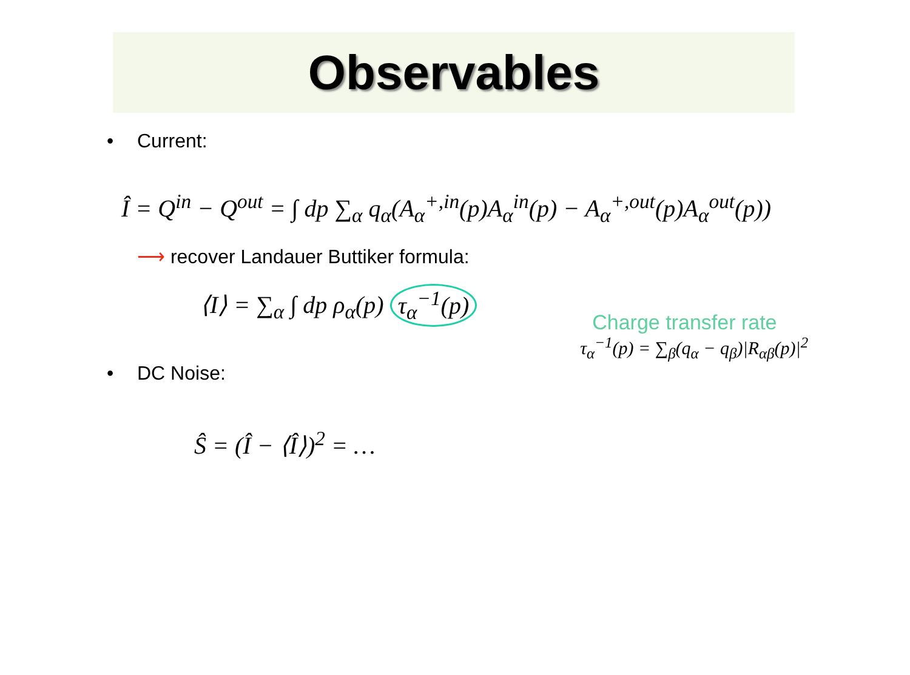Observables
• Current:
Î = Q<sup>in</sup> − Q<sup>out</sup> = ∫ dp ∑<sub>α</sub> q<sub>α</sub>(A<sub>α</sub><sup>+,in</sup>(p)A<sub>α</sub><sup>in</sup>(p) − A<sub>α</sub><sup>+,out</sup>(p)A<sub>α</sub><sup>out</sup>(p))
⟶ recover Landauer Buttiker formula:
⟨I⟩ = ∑<sub>α</sub> ∫ dp ρ<sub>α</sub>(p) τ<sub>α</sub><sup>−1</sup>(p)
Charge transfer rate
τ<sub>α</sub><sup>−1</sup>(p) = ∑<sub>β</sub>(q<sub>α</sub> − q<sub>β</sub>)|R<sub>αβ</sub>(p)|<sup>2</sup>
• DC Noise:
Ŝ = (Î − ⟨Î⟩)<sup>2</sup> = …